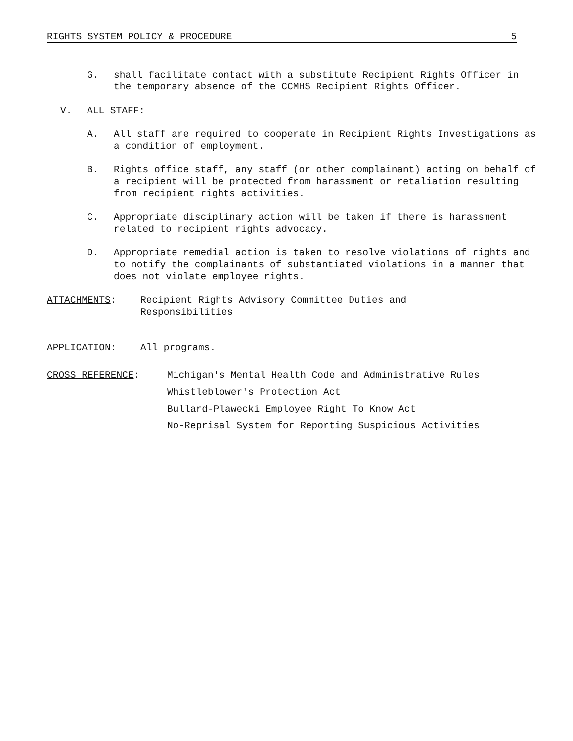RIGHTS SYSTEM POLICY & PROCEDURE 5
G. shall facilitate contact with a substitute Recipient Rights Officer in the temporary absence of the CCMHS Recipient Rights Officer.
V. ALL STAFF:
A. All staff are required to cooperate in Recipient Rights Investigations as a condition of employment.
B. Rights office staff, any staff (or other complainant) acting on behalf of a recipient will be protected from harassment or retaliation resulting from recipient rights activities.
C. Appropriate disciplinary action will be taken if there is harassment related to recipient rights advocacy.
D. Appropriate remedial action is taken to resolve violations of rights and to notify the complainants of substantiated violations in a manner that does not violate employee rights.
ATTACHMENTS: Recipient Rights Advisory Committee Duties and Responsibilities
APPLICATION: All programs.
CROSS REFERENCE: Michigan's Mental Health Code and Administrative Rules
Whistleblower's Protection Act
Bullard-Plawecki Employee Right To Know Act
No-Reprisal System for Reporting Suspicious Activities